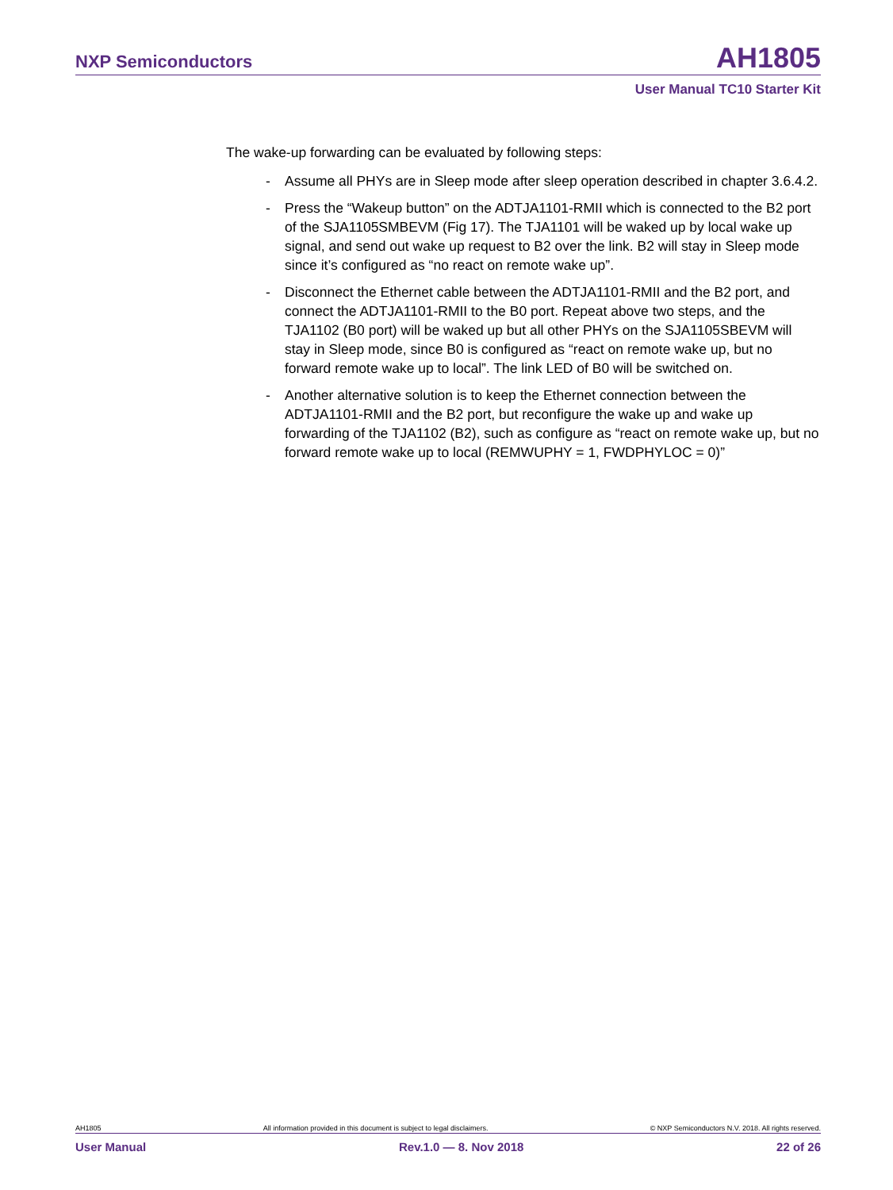NXP Semiconductors AH1805
User Manual TC10 Starter Kit
The wake-up forwarding can be evaluated by following steps:
- Assume all PHYs are in Sleep mode after sleep operation described in chapter 3.6.4.2.
- Press the “Wakeup button” on the ADTJA1101-RMII which is connected to the B2 port of the SJA1105SMBEVM (Fig 17). The TJA1101 will be waked up by local wake up signal, and send out wake up request to B2 over the link. B2 will stay in Sleep mode since it’s configured as “no react on remote wake up”.
- Disconnect the Ethernet cable between the ADTJA1101-RMII and the B2 port, and connect the ADTJA1101-RMII to the B0 port. Repeat above two steps, and the TJA1102 (B0 port) will be waked up but all other PHYs on the SJA1105SBEVM will stay in Sleep mode, since B0 is configured as “react on remote wake up, but no forward remote wake up to local”. The link LED of B0 will be switched on.
- Another alternative solution is to keep the Ethernet connection between the ADTJA1101-RMII and the B2 port, but reconfigure the wake up and wake up forwarding of the TJA1102 (B2), such as configure as “react on remote wake up, but no forward remote wake up to local (REMWUPHY = 1, FWDPHYLOC = 0)”
AH1805 All information provided in this document is subject to legal disclaimers. © NXP Semiconductors N.V. 2018. All rights reserved.
User Manual Rev.1.0 — 8. Nov 2018 22 of 26